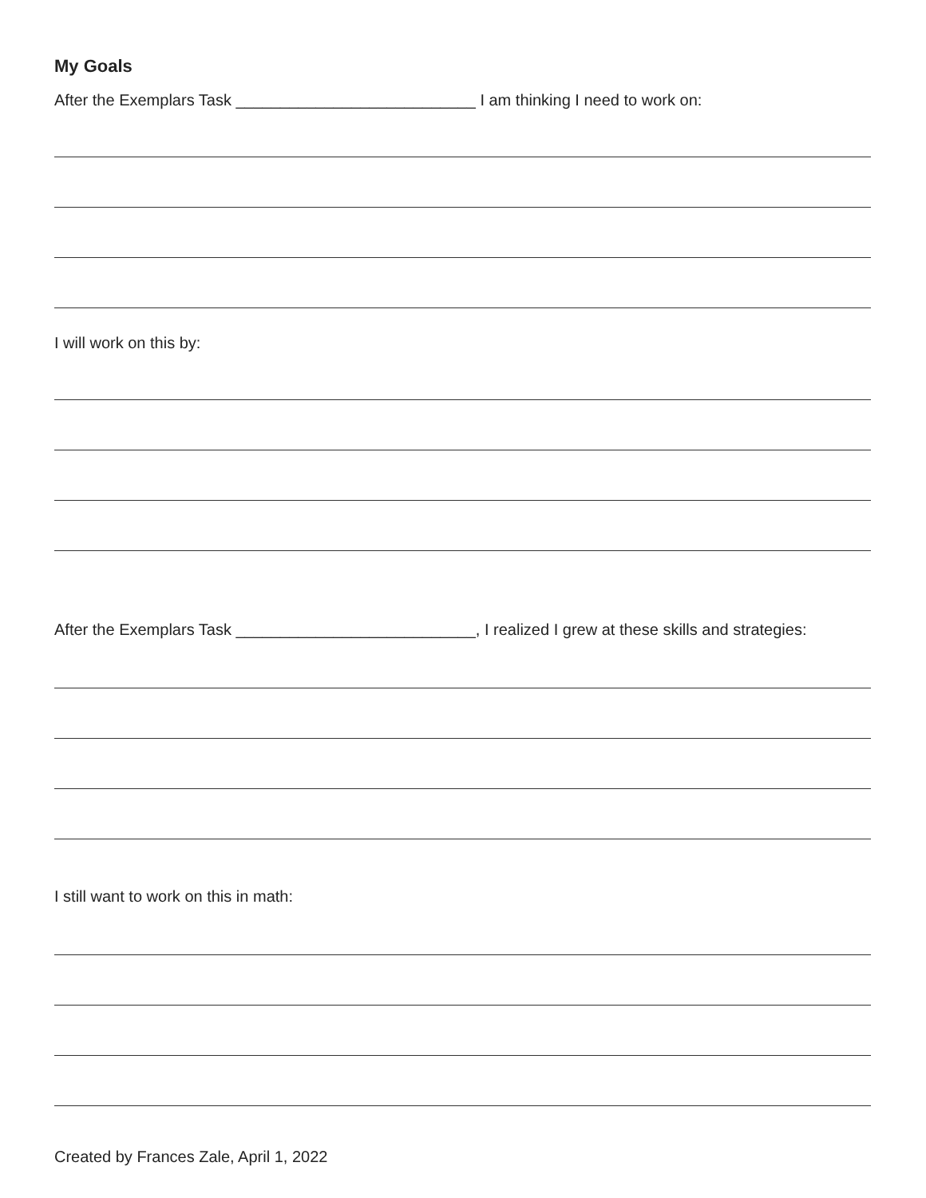My Goals
After the Exemplars Task ___________________________ I am thinking I need to work on:
I will work on this by:
After the Exemplars Task ___________________________, I realized I grew at these skills and strategies:
I still want to work on this in math:
Created by Frances Zale, April 1, 2022